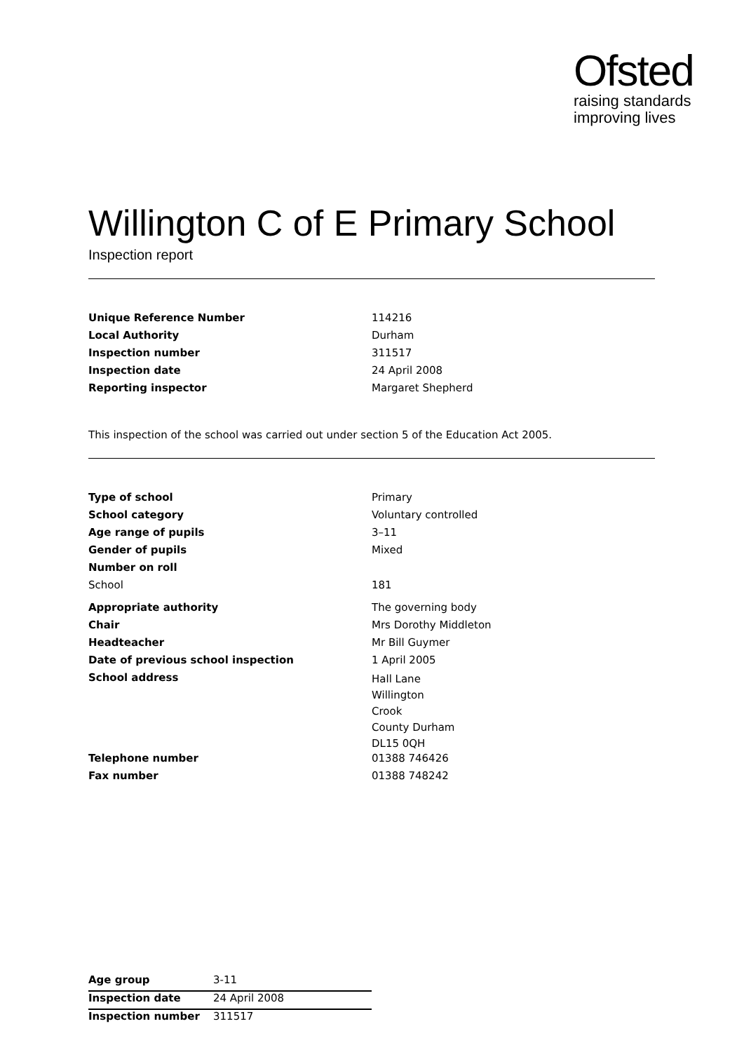Ofsted
raising standards
improving lives
Willington C of E Primary School
Inspection report
| Unique Reference Number | 114216 |
| Local Authority | Durham |
| Inspection number | 311517 |
| Inspection date | 24 April 2008 |
| Reporting inspector | Margaret Shepherd |
This inspection of the school was carried out under section 5 of the Education Act 2005.
| Type of school | Primary |
| School category | Voluntary controlled |
| Age range of pupils | 3–11 |
| Gender of pupils | Mixed |
| Number on roll | |
| School | 181 |
| Appropriate authority | The governing body |
| Chair | Mrs Dorothy Middleton |
| Headteacher | Mr Bill Guymer |
| Date of previous school inspection | 1 April 2005 |
| School address | Hall Lane Willington Crook County Durham DL15 0QH |
| Telephone number | 01388 746426 |
| Fax number | 01388 748242 |
| Age group | 3-11 |
| Inspection date | 24 April 2008 |
| Inspection number | 311517 |